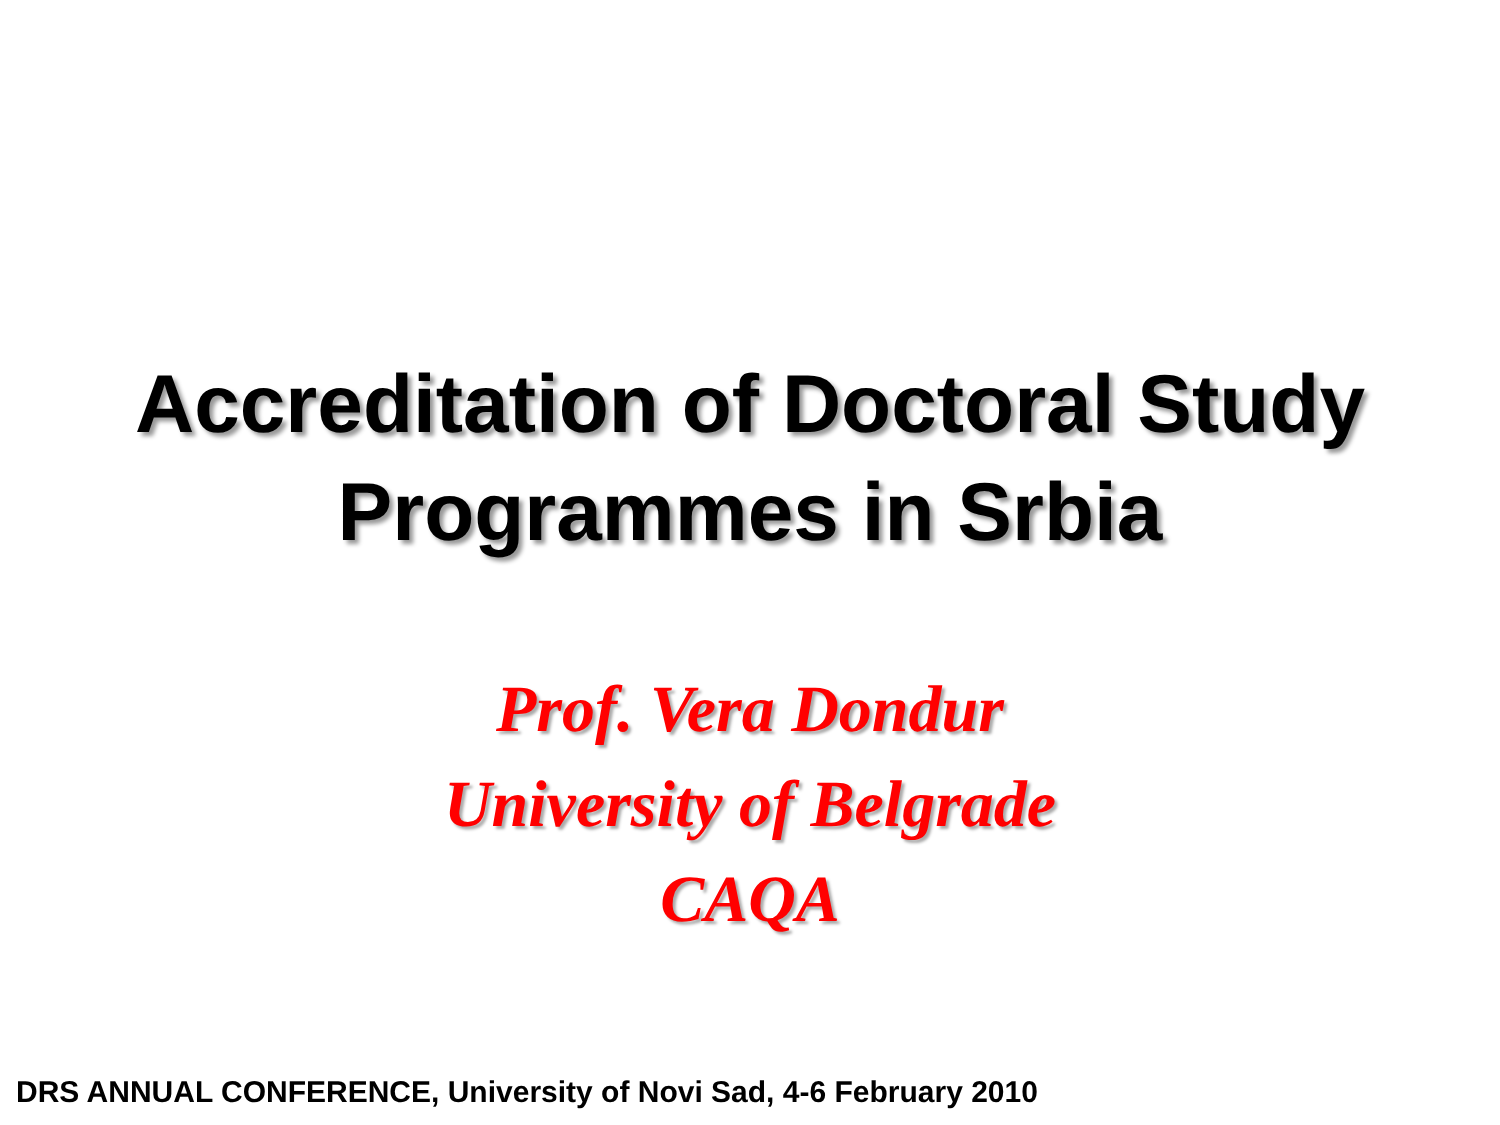Accreditation of Doctoral Study
Programmes in Srbia
Prof. Vera Dondur
University of Belgrade
CAQA
DRS ANNUAL CONFERENCE, University of Novi Sad, 4-6 February 2010